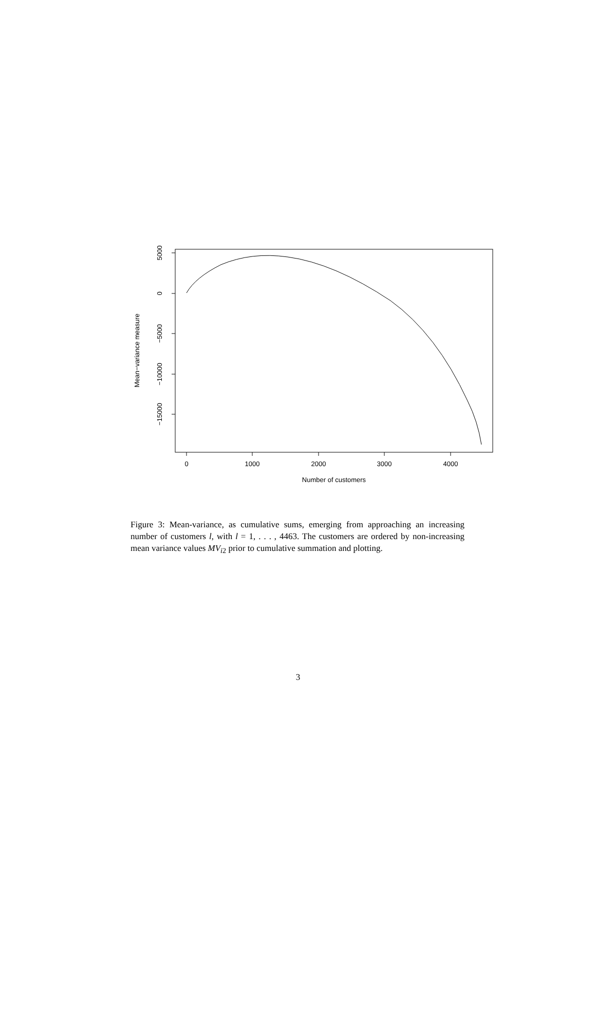0
1000
2000
3000
4000
Number of customers
5000
0
−5000
−10000
−15000
Mean−variance measure
Figure 3: Mean-variance, as cumulative sums, emerging from approaching an increasing number of customers l, with l = 1, . . . , 4463. The customers are ordered by non-increasing mean variance values MV<sub>i2</sub> prior to cumulative summation and plotting.
3